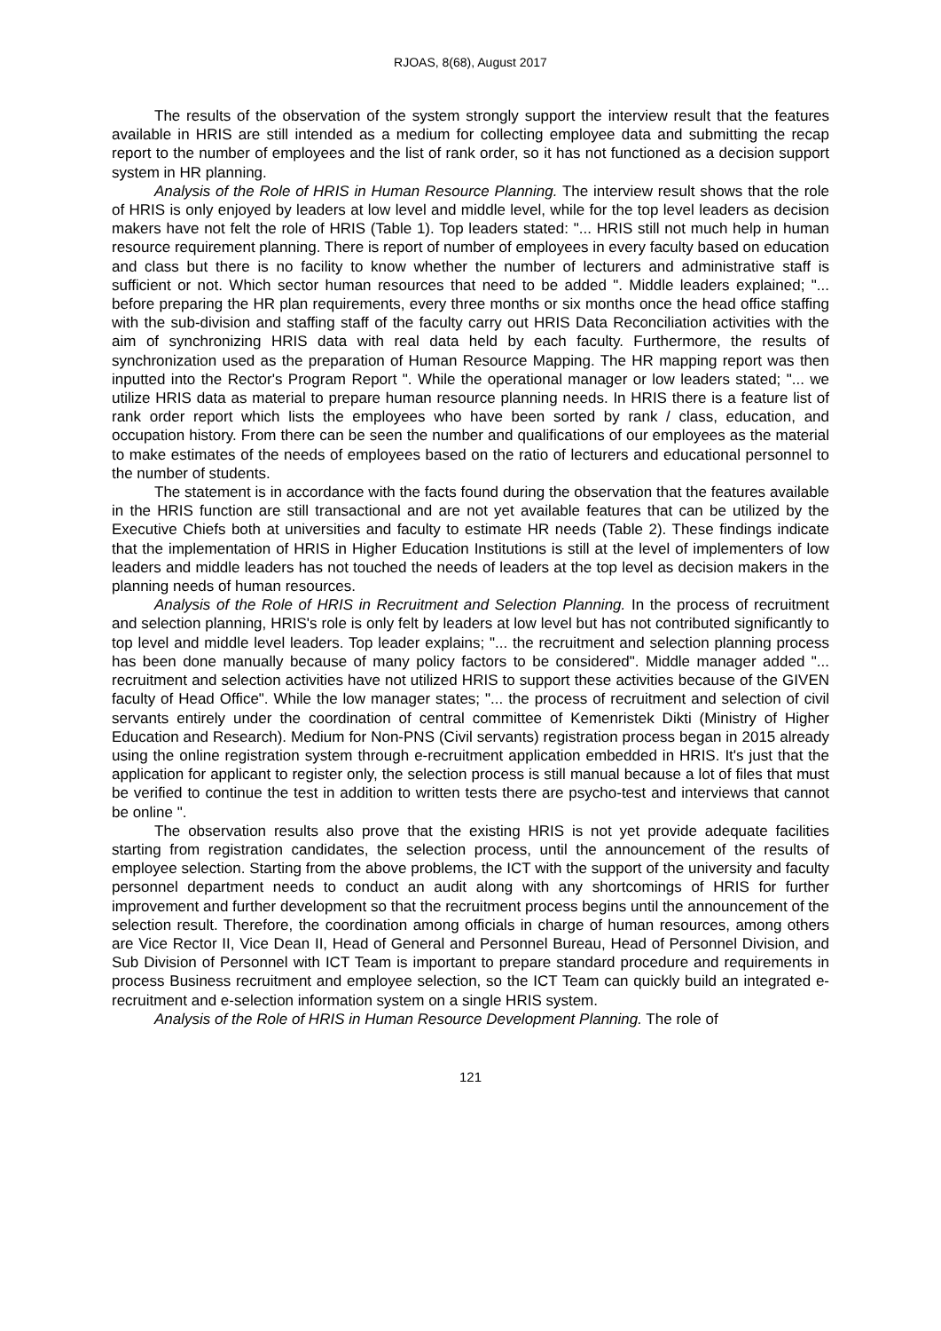RJOAS, 8(68), August 2017
The results of the observation of the system strongly support the interview result that the features available in HRIS are still intended as a medium for collecting employee data and submitting the recap report to the number of employees and the list of rank order, so it has not functioned as a decision support system in HR planning.
Analysis of the Role of HRIS in Human Resource Planning. The interview result shows that the role of HRIS is only enjoyed by leaders at low level and middle level, while for the top level leaders as decision makers have not felt the role of HRIS (Table 1). Top leaders stated: "... HRIS still not much help in human resource requirement planning. There is report of number of employees in every faculty based on education and class but there is no facility to know whether the number of lecturers and administrative staff is sufficient or not. Which sector human resources that need to be added ". Middle leaders explained; "... before preparing the HR plan requirements, every three months or six months once the head office staffing with the sub-division and staffing staff of the faculty carry out HRIS Data Reconciliation activities with the aim of synchronizing HRIS data with real data held by each faculty. Furthermore, the results of synchronization used as the preparation of Human Resource Mapping. The HR mapping report was then inputted into the Rector's Program Report ". While the operational manager or low leaders stated; "... we utilize HRIS data as material to prepare human resource planning needs. In HRIS there is a feature list of rank order report which lists the employees who have been sorted by rank / class, education, and occupation history. From there can be seen the number and qualifications of our employees as the material to make estimates of the needs of employees based on the ratio of lecturers and educational personnel to the number of students.
The statement is in accordance with the facts found during the observation that the features available in the HRIS function are still transactional and are not yet available features that can be utilized by the Executive Chiefs both at universities and faculty to estimate HR needs (Table 2). These findings indicate that the implementation of HRIS in Higher Education Institutions is still at the level of implementers of low leaders and middle leaders has not touched the needs of leaders at the top level as decision makers in the planning needs of human resources.
Analysis of the Role of HRIS in Recruitment and Selection Planning. In the process of recruitment and selection planning, HRIS's role is only felt by leaders at low level but has not contributed significantly to top level and middle level leaders. Top leader explains; "... the recruitment and selection planning process has been done manually because of many policy factors to be considered". Middle manager added "... recruitment and selection activities have not utilized HRIS to support these activities because of the GIVEN faculty of Head Office". While the low manager states; "... the process of recruitment and selection of civil servants entirely under the coordination of central committee of Kemenristek Dikti (Ministry of Higher Education and Research). Medium for Non-PNS (Civil servants) registration process began in 2015 already using the online registration system through e-recruitment application embedded in HRIS. It's just that the application for applicant to register only, the selection process is still manual because a lot of files that must be verified to continue the test in addition to written tests there are psycho-test and interviews that cannot be online ".
The observation results also prove that the existing HRIS is not yet provide adequate facilities starting from registration candidates, the selection process, until the announcement of the results of employee selection. Starting from the above problems, the ICT with the support of the university and faculty personnel department needs to conduct an audit along with any shortcomings of HRIS for further improvement and further development so that the recruitment process begins until the announcement of the selection result. Therefore, the coordination among officials in charge of human resources, among others are Vice Rector II, Vice Dean II, Head of General and Personnel Bureau, Head of Personnel Division, and Sub Division of Personnel with ICT Team is important to prepare standard procedure and requirements in process Business recruitment and employee selection, so the ICT Team can quickly build an integrated e-recruitment and e-selection information system on a single HRIS system.
Analysis of the Role of HRIS in Human Resource Development Planning. The role of
121